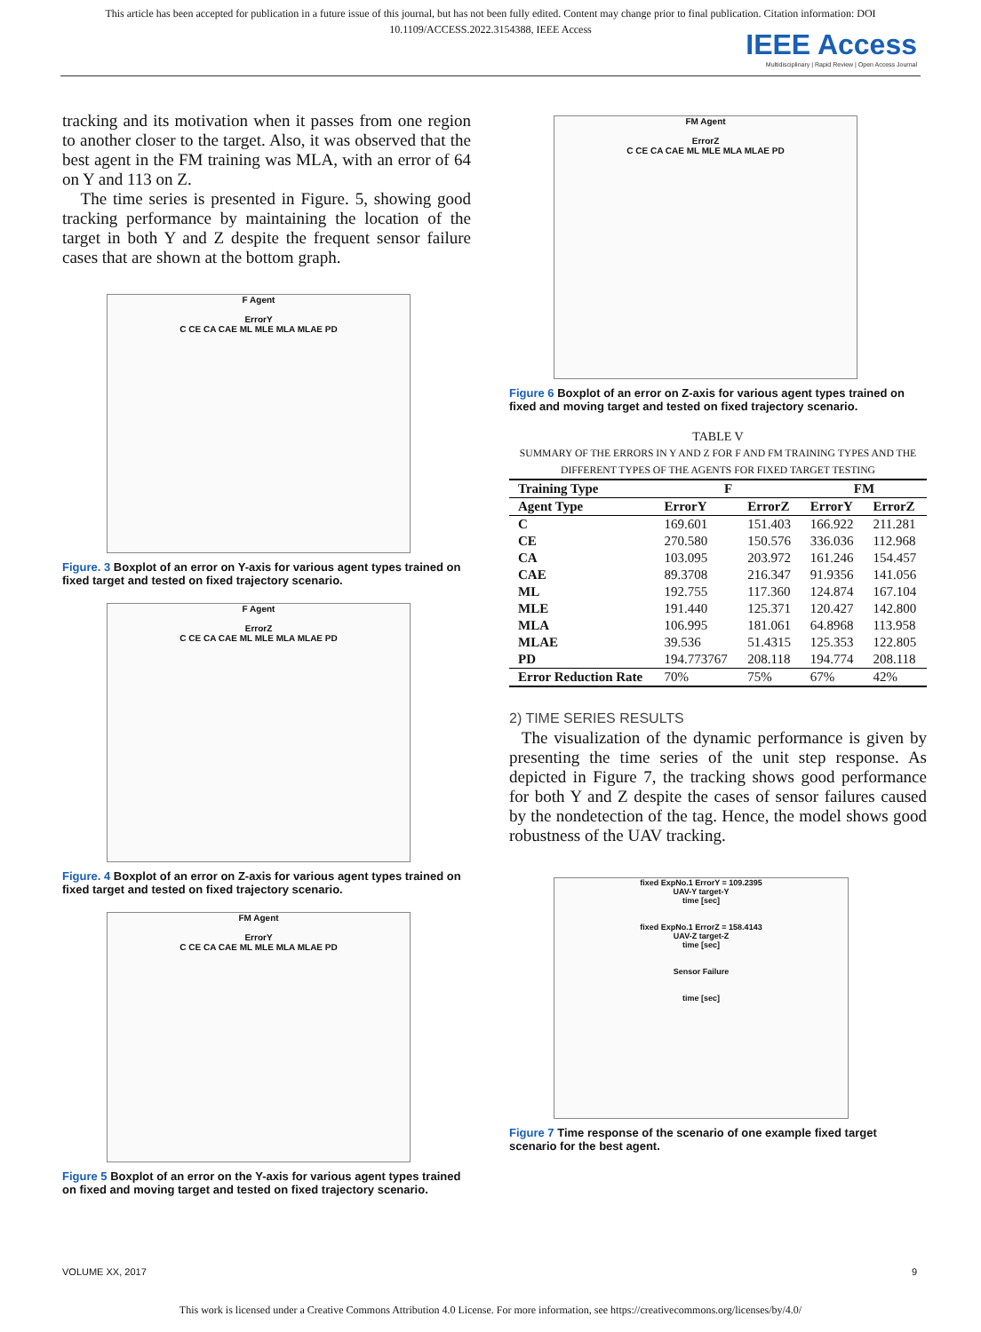This article has been accepted for publication in a future issue of this journal, but has not been fully edited. Content may change prior to final publication. Citation information: DOI
10.1109/ACCESS.2022.3154388, IEEE Access
IEEE Access
Multidisciplinary | Rapid Review | Open Access Journal
tracking and its motivation when it passes from one region to another closer to the target. Also, it was observed that the best agent in the FM training was MLA, with an error of 64 on Y and 113 on Z.
The time series is presented in Figure. 5, showing good tracking performance by maintaining the location of the target in both Y and Z despite the frequent sensor failure cases that are shown at the bottom graph.
F Agent
ErrorY
C CE CA CAE ML MLE MLA MLAE PD
Figure. 3 Boxplot of an error on Y-axis for various agent types trained on fixed target and tested on fixed trajectory scenario.
F Agent
ErrorZ
C CE CA CAE ML MLE MLA MLAE PD
Figure. 4 Boxplot of an error on Z-axis for various agent types trained on fixed target and tested on fixed trajectory scenario.
FM Agent
ErrorY
C CE CA CAE ML MLE MLA MLAE PD
Figure 5 Boxplot of an error on the Y-axis for various agent types trained on fixed and moving target and tested on fixed trajectory scenario.
FM Agent
ErrorZ
C CE CA CAE ML MLE MLA MLAE PD
Figure 6 Boxplot of an error on Z-axis for various agent types trained on fixed and moving target and tested on fixed trajectory scenario.
TABLE V
SUMMARY OF THE ERRORS IN Y AND Z FOR F AND FM TRAINING TYPES AND THE DIFFERENT TYPES OF THE AGENTS FOR FIXED TARGET TESTING
| Training Type | F | | FM | |
| --- | --- | --- | --- | --- |
| Agent Type | ErrorY | ErrorZ | ErrorY | ErrorZ |
| C | 169.601 | 151.403 | 166.922 | 211.281 |
| CE | 270.580 | 150.576 | 336.036 | 112.968 |
| CA | 103.095 | 203.972 | 161.246 | 154.457 |
| CAE | 89.3708 | 216.347 | 91.9356 | 141.056 |
| ML | 192.755 | 117.360 | 124.874 | 167.104 |
| MLE | 191.440 | 125.371 | 120.427 | 142.800 |
| MLA | 106.995 | 181.061 | 64.8968 | 113.958 |
| MLAE | 39.536 | 51.4315 | 125.353 | 122.805 |
| PD | 194.773767 | 208.118 | 194.774 | 208.118 |
| Error Reduction Rate | 70% | 75% | 67% | 42% |
2) TIME SERIES RESULTS
The visualization of the dynamic performance is given by presenting the time series of the unit step response. As depicted in Figure 7, the tracking shows good performance for both Y and Z despite the cases of sensor failures caused by the nondetection of the tag. Hence, the model shows good robustness of the UAV tracking.
fixed ExpNo.1 ErrorY = 109.2395
UAV-Y target-Y
time [sec]
fixed ExpNo.1 ErrorZ = 158.4143
UAV-Z target-Z
time [sec]
Sensor Failure
time [sec]
Figure 7 Time response of the scenario of one example fixed target scenario for the best agent.
VOLUME XX, 2017 9
This work is licensed under a Creative Commons Attribution 4.0 License. For more information, see https://creativecommons.org/licenses/by/4.0/